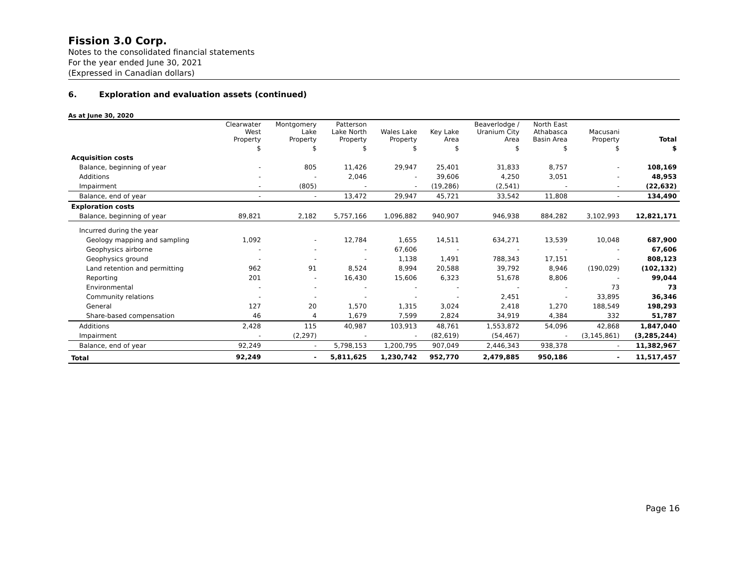Fission 3.0 Corp.
Notes to the consolidated financial statements
For the year ended June 30, 2021
(Expressed in Canadian dollars)
6. Exploration and evaluation assets (continued)
As at June 30, 2020
| | Clearwater West Property | Montgomery Lake Property | Patterson Lake North Property | Wales Lake Property | Key Lake Area | Beaverlodge / Uranium City Area | North East Athabasca Basin Area | Macusani Property | Total |
| --- | --- | --- | --- | --- | --- | --- | --- | --- | --- |
| | $ | $ | $ | $ | $ | $ | $ | $ | $ |
| Acquisition costs | | | | | | | | | |
| Balance, beginning of year | - | 805 | 11,426 | 29,947 | 25,401 | 31,833 | 8,757 | - | 108,169 |
| Additions | - | - | 2,046 | - | 39,606 | 4,250 | 3,051 | - | 48,953 |
| Impairment | - | (805) | - | - | (19,286) | (2,541) | - | - | (22,632) |
| Balance, end of year | - | - | 13,472 | 29,947 | 45,721 | 33,542 | 11,808 | - | 134,490 |
| Exploration costs | | | | | | | | | |
| Balance, beginning of year | 89,821 | 2,182 | 5,757,166 | 1,096,882 | 940,907 | 946,938 | 884,282 | 3,102,993 | 12,821,171 |
| Incurred during the year | | | | | | | | | |
| Geology mapping and sampling | 1,092 | - | 12,784 | 1,655 | 14,511 | 634,271 | 13,539 | 10,048 | 687,900 |
| Geophysics airborne | - | - | - | 67,606 | - | - | - | - | 67,606 |
| Geophysics ground | - | - | - | 1,138 | 1,491 | 788,343 | 17,151 | - | 808,123 |
| Land retention and permitting | 962 | 91 | 8,524 | 8,994 | 20,588 | 39,792 | 8,946 | (190,029) | (102,132) |
| Reporting | 201 | - | 16,430 | 15,606 | 6,323 | 51,678 | 8,806 | - | 99,044 |
| Environmental | - | - | - | - | - | - | - | 73 | 73 |
| Community relations | - | - | - | - | - | 2,451 | - | 33,895 | 36,346 |
| General | 127 | 20 | 1,570 | 1,315 | 3,024 | 2,418 | 1,270 | 188,549 | 198,293 |
| Share-based compensation | 46 | 4 | 1,679 | 7,599 | 2,824 | 34,919 | 4,384 | 332 | 51,787 |
| Additions | 2,428 | 115 | 40,987 | 103,913 | 48,761 | 1,553,872 | 54,096 | 42,868 | 1,847,040 |
| Impairment | - | (2,297) | - | - | (82,619) | (54,467) | - | (3,145,861) | (3,285,244) |
| Balance, end of year | 92,249 | - | 5,798,153 | 1,200,795 | 907,049 | 2,446,343 | 938,378 | - | 11,382,967 |
| Total | 92,249 | - | 5,811,625 | 1,230,742 | 952,770 | 2,479,885 | 950,186 | - | 11,517,457 |
Page 16